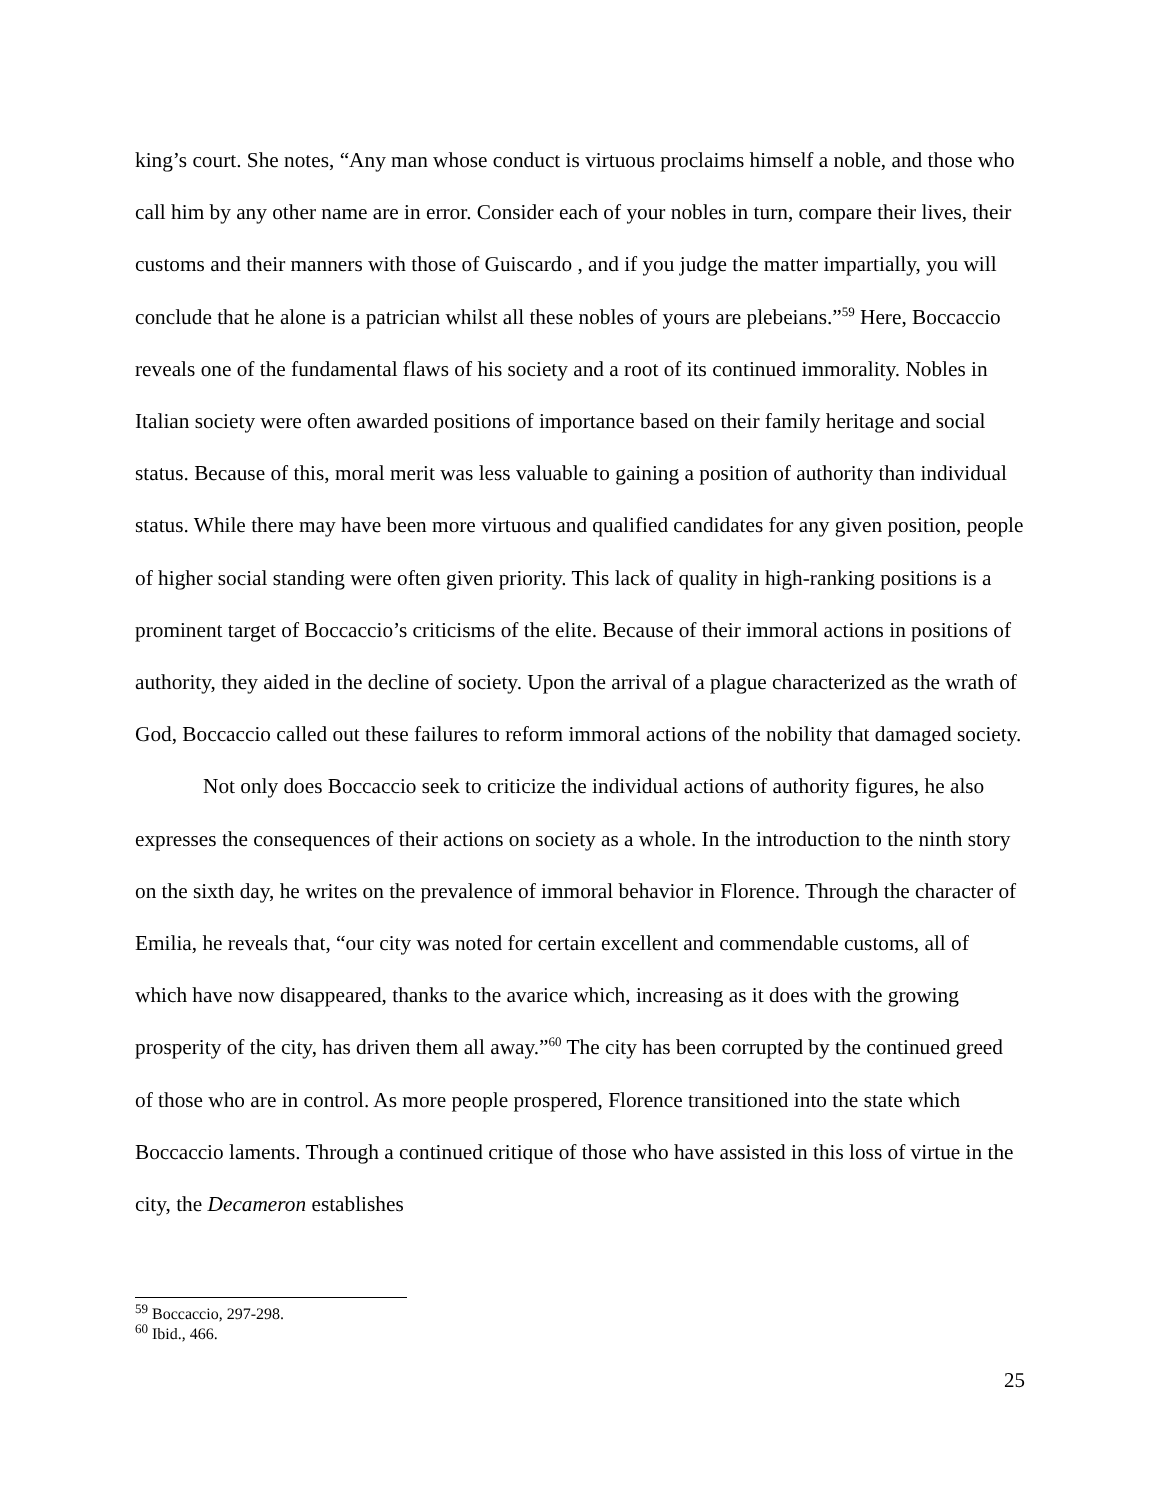king’s court. She notes, “Any man whose conduct is virtuous proclaims himself a noble, and those who call him by any other name are in error. Consider each of your nobles in turn, compare their lives, their customs and their manners with those of Guiscardo , and if you judge the matter impartially, you will conclude that he alone is a patrician whilst all these nobles of yours are plebeians.”<sup>59</sup> Here, Boccaccio reveals one of the fundamental flaws of his society and a root of its continued immorality. Nobles in Italian society were often awarded positions of importance based on their family heritage and social status. Because of this, moral merit was less valuable to gaining a position of authority than individual status. While there may have been more virtuous and qualified candidates for any given position, people of higher social standing were often given priority. This lack of quality in high-ranking positions is a prominent target of Boccaccio’s criticisms of the elite. Because of their immoral actions in positions of authority, they aided in the decline of society. Upon the arrival of a plague characterized as the wrath of God, Boccaccio called out these failures to reform immoral actions of the nobility that damaged society.
Not only does Boccaccio seek to criticize the individual actions of authority figures, he also expresses the consequences of their actions on society as a whole. In the introduction to the ninth story on the sixth day, he writes on the prevalence of immoral behavior in Florence. Through the character of Emilia, he reveals that, “our city was noted for certain excellent and commendable customs, all of which have now disappeared, thanks to the avarice which, increasing as it does with the growing prosperity of the city, has driven them all away.”<sup>60</sup> The city has been corrupted by the continued greed of those who are in control. As more people prospered, Florence transitioned into the state which Boccaccio laments. Through a continued critique of those who have assisted in this loss of virtue in the city, the Decameron establishes
<sup>59</sup> Boccaccio, 297-298.
<sup>60</sup> Ibid., 466.
25